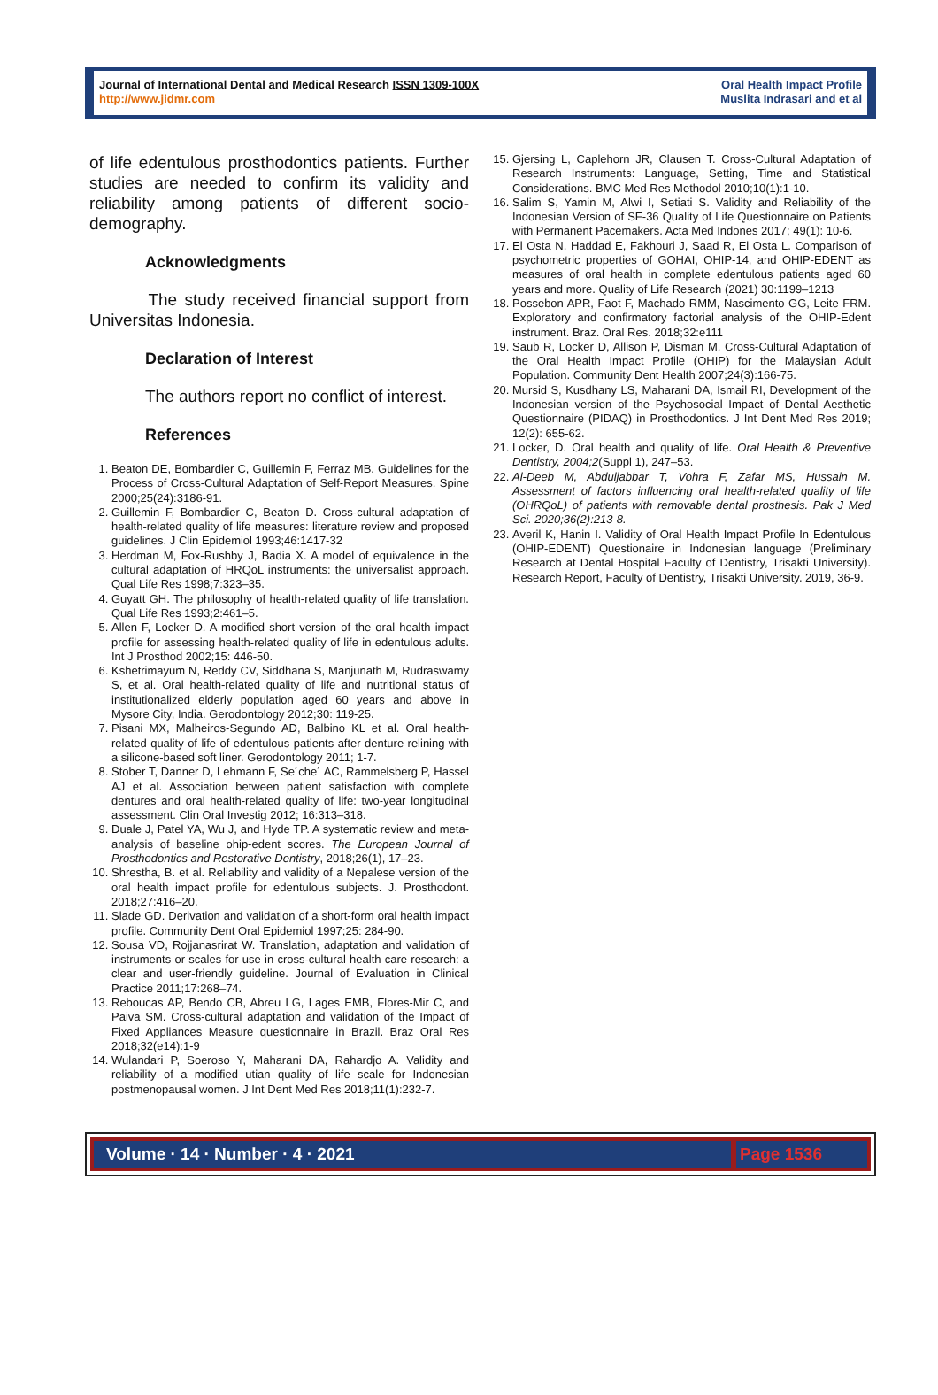Journal of International Dental and Medical Research ISSN 1309-100X
http://www.jidmr.com
Oral Health Impact Profile
Muslita Indrasari and et al
of life edentulous prosthodontics patients. Further studies are needed to confirm its validity and reliability among patients of different socio-demography.
Acknowledgments
The study received financial support from Universitas Indonesia.
Declaration of Interest
The authors report no conflict of interest.
References
1. Beaton DE, Bombardier C, Guillemin F, Ferraz MB. Guidelines for the Process of Cross-Cultural Adaptation of Self-Report Measures. Spine 2000;25(24):3186-91.
2. Guillemin F, Bombardier C, Beaton D. Cross-cultural adaptation of health-related quality of life measures: literature review and proposed guidelines. J Clin Epidemiol 1993;46:1417-32
3. Herdman M, Fox-Rushby J, Badia X. A model of equivalence in the cultural adaptation of HRQoL instruments: the universalist approach. Qual Life Res 1998;7:323–35.
4. Guyatt GH. The philosophy of health-related quality of life translation. Qual Life Res 1993;2:461–5.
5. Allen F, Locker D. A modified short version of the oral health impact profile for assessing health-related quality of life in edentulous adults. Int J Prosthod 2002;15: 446-50.
6. Kshetrimayum N, Reddy CV, Siddhana S, Manjunath M, Rudraswamy S, et al. Oral health-related quality of life and nutritional status of institutionalized elderly population aged 60 years and above in Mysore City, India. Gerodontology 2012;30: 119-25.
7. Pisani MX, Malheiros-Segundo AD, Balbino KL et al. Oral health-related quality of life of edentulous patients after denture relining with a silicone-based soft liner. Gerodontology 2011; 1-7.
8. Stober T, Danner D, Lehmann F, Se´che´ AC, Rammelsberg P, Hassel AJ et al. Association between patient satisfaction with complete dentures and oral health-related quality of life: two-year longitudinal assessment. Clin Oral Investig 2012; 16:313–318.
9. Duale J, Patel YA, Wu J, and Hyde TP. A systematic review and meta-analysis of baseline ohip-edent scores. The European Journal of Prosthodontics and Restorative Dentistry, 2018;26(1), 17–23.
10. Shrestha, B. et al. Reliability and validity of a Nepalese version of the oral health impact profile for edentulous subjects. J. Prosthodont. 2018;27:416–20.
11. Slade GD. Derivation and validation of a short-form oral health impact profile. Community Dent Oral Epidemiol 1997;25: 284-90.
12. Sousa VD, Rojjanasrirat W. Translation, adaptation and validation of instruments or scales for use in cross-cultural health care research: a clear and user-friendly guideline. Journal of Evaluation in Clinical Practice 2011;17:268–74.
13. Reboucas AP, Bendo CB, Abreu LG, Lages EMB, Flores-Mir C, and Paiva SM. Cross-cultural adaptation and validation of the Impact of Fixed Appliances Measure questionnaire in Brazil. Braz Oral Res 2018;32(e14):1-9
14. Wulandari P, Soeroso Y, Maharani DA, Rahardjo A. Validity and reliability of a modified utian quality of life scale for Indonesian postmenopausal women. J Int Dent Med Res 2018;11(1):232-7.
15. Gjersing L, Caplehorn JR, Clausen T. Cross-Cultural Adaptation of Research Instruments: Language, Setting, Time and Statistical Considerations. BMC Med Res Methodol 2010;10(1):1-10.
16. Salim S, Yamin M, Alwi I, Setiati S. Validity and Reliability of the Indonesian Version of SF-36 Quality of Life Questionnaire on Patients with Permanent Pacemakers. Acta Med Indones 2017; 49(1): 10-6.
17. El Osta N, Haddad E, Fakhouri J, Saad R, El Osta L. Comparison of psychometric properties of GOHAI, OHIP-14, and OHIP-EDENT as measures of oral health in complete edentulous patients aged 60 years and more. Quality of Life Research (2021) 30:1199–1213
18. Possebon APR, Faot F, Machado RMM, Nascimento GG, Leite FRM. Exploratory and confirmatory factorial analysis of the OHIP-Edent instrument. Braz. Oral Res. 2018;32:e111
19. Saub R, Locker D, Allison P, Disman M. Cross-Cultural Adaptation of the Oral Health Impact Profile (OHIP) for the Malaysian Adult Population. Community Dent Health 2007;24(3):166-75.
20. Mursid S, Kusdhany LS, Maharani DA, Ismail RI, Development of the Indonesian version of the Psychosocial Impact of Dental Aesthetic Questionnaire (PIDAQ) in Prosthodontics. J Int Dent Med Res 2019; 12(2): 655-62.
21. Locker, D. Oral health and quality of life. Oral Health & Preventive Dentistry, 2004;2(Suppl 1), 247–53.
22. Al-Deeb M, Abduljabbar T, Vohra F, Zafar MS, Hussain M. Assessment of factors influencing oral health-related quality of life (OHRQoL) of patients with removable dental prosthesis. Pak J Med Sci. 2020;36(2):213-8.
23. Averil K, Hanin I. Validity of Oral Health Impact Profile In Edentulous (OHIP-EDENT) Questionaire in Indonesian language (Preliminary Research at Dental Hospital Faculty of Dentistry, Trisakti University). Research Report, Faculty of Dentistry, Trisakti University. 2019, 36-9.
Volume · 14 · Number · 4 · 2021
Page 1536